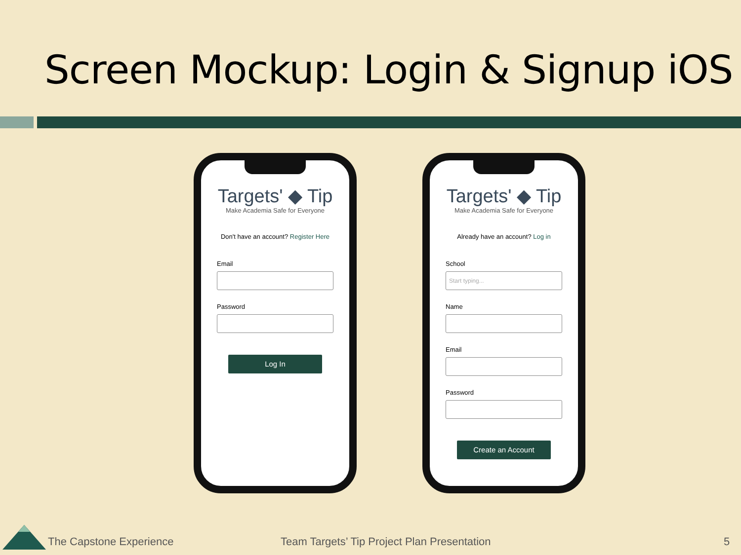Screen Mockup: Login & Signup iOS
Targets' ◆ Tip
Make Academia Safe for Everyone
Don't have an account? Register Here
Email
Password
Log In
Targets' ◆ Tip
Make Academia Safe for Everyone
Already have an account? Log in
School
Start typing...
Name
Email
Password
Create an Account
The Capstone Experience
Team Targets’ Tip Project Plan Presentation
5